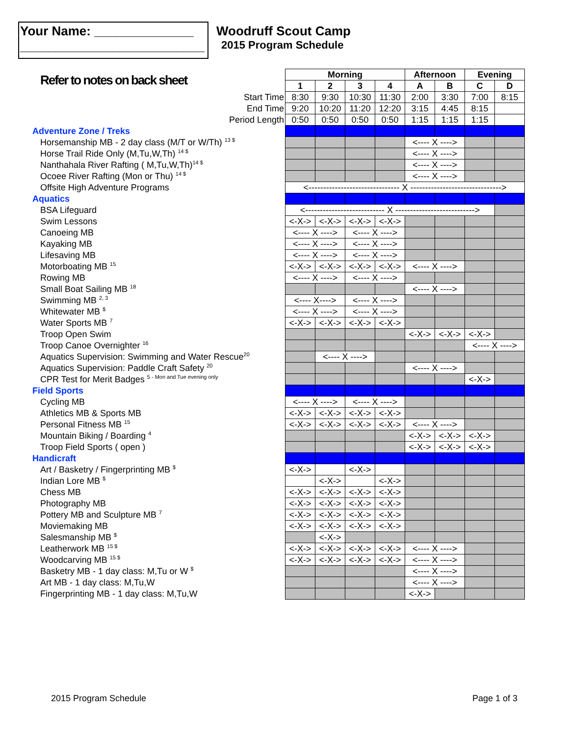Your Name: ______________
__________________________
Woodruff Scout Camp
2015 Program Schedule
| Refer to notes on back sheet | Morning | | | | Afternoon | | Evening | |
| | 1 | 2 | 3 | 4 | A | B | C | D |
| Start Time | 8:30 | 9:30 | 10:30 | 11:30 | 2:00 | 3:30 | 7:00 | 8:15 |
| End Time | 9:20 | 10:20 | 11:20 | 12:20 | 3:15 | 4:45 | 8:15 | |
| Period Length | 0:50 | 0:50 | 0:50 | 0:50 | 1:15 | 1:15 | 1:15 | |
| Adventure Zone / Treks | | | | | | | | |
| Horsemanship MB - 2 day class (M/T or W/Th) <sup>13 $</sup> | | | | | <---- X ----> | | | |
| Horse Trail Ride Only (M,Tu,W,Th) <sup>14 $</sup> | | | | | <---- X ----> | | | |
| Nanthahala River Rafting ( M,Tu,W,Th)<sup>14 $</sup> | | | | | <---- X ----> | | | |
| Ocoee River Rafting (Mon or Thu) <sup>14 $</sup> | | | | | <---- X ----> | | | |
| Offsite High Adventure Programs | <------------------------------- X -------------------------------> | | | | | | | |
| Aquatics | | | | | | | | |
| BSA Lifeguard | <--------------------------- X ---------------------------> | | | | | | | |
| Swim Lessons | <-X-> | <-X-> | <-X-> | <-X-> | | | | |
| Canoeing MB | <---- X ----> | | <---- X ----> | | | | | |
| Kayaking MB | <---- X ----> | | <---- X ----> | | | | | |
| Lifesaving MB | <---- X ----> | | <---- X ----> | | | | | |
| Motorboating MB <sup>15</sup> | <-X-> | <-X-> | <-X-> | <-X-> | <---- X ----> | | | |
| Rowing MB | <---- X ----> | | <---- X ----> | | | | | |
| Small Boat Sailing MB <sup>18</sup> | | | | | <---- X ----> | | | |
| Swimming MB <sup>2, 3</sup> | <---- X----> | | <---- X ----> | | | | | |
| Whitewater MB <sup>$</sup> | <---- X ----> | | <---- X ----> | | | | | |
| Water Sports MB <sup>7</sup> | <-X-> | <-X-> | <-X-> | <-X-> | | | | |
| Troop Open Swim | | | | | <-X-> | <-X-> | <-X-> | |
| Troop Canoe Overnighter <sup>16</sup> | | | | | | | <---- X ----> | |
| Aquatics Supervision: Swimming and Water Rescue<sup>20</sup> | | <---- X ----> | | | | | | |
| Aquatics Supervision: Paddle Craft Safety <sup>20</sup> | | | | | <---- X ----> | | | |
| CPR Test for Merit Badges <sup>5 - Mon and Tue evening only</sup> | | | | | | | <-X-> | |
| Field Sports | | | | | | | | |
| Cycling MB | <---- X ----> | | <---- X ----> | | | | | |
| Athletics MB & Sports MB | <-X-> | <-X-> | <-X-> | <-X-> | | | | |
| Personal Fitness MB <sup>15</sup> | <-X-> | <-X-> | <-X-> | <-X-> | <---- X ----> | | | |
| Mountain Biking / Boarding <sup>4</sup> | | | | | <-X-> | <-X-> | <-X-> | |
| Troop Field Sports ( open ) | | | | | <-X-> | <-X-> | <-X-> | |
| Handicraft | | | | | | | | |
| Art / Basketry / Fingerprinting MB <sup>$</sup> | <-X-> | | <-X-> | | | | | |
| Indian Lore MB <sup>$</sup> | | <-X-> | | <-X-> | | | | |
| Chess MB | <-X-> | <-X-> | <-X-> | <-X-> | | | | |
| Photography MB | <-X-> | <-X-> | <-X-> | <-X-> | | | | |
| Pottery MB and Sculpture MB <sup>7</sup> | <-X-> | <-X-> | <-X-> | <-X-> | | | | |
| Moviemaking MB | <-X-> | <-X-> | <-X-> | <-X-> | | | | |
| Salesmanship MB <sup>$</sup> | | <-X-> | | | | | | |
| Leatherwork MB <sup>15 $</sup> | <-X-> | <-X-> | <-X-> | <-X-> | <---- X ----> | | | |
| Woodcarving MB <sup>15 $</sup> | <-X-> | <-X-> | <-X-> | <-X-> | <---- X ----> | | | |
| Basketry MB - 1 day class: M,Tu or W <sup>$</sup> | | | | | <---- X ----> | | | |
| Art MB - 1 day class: M,Tu,W | | | | | <---- X ----> | | | |
| Fingerprinting MB - 1 day class: M,Tu,W | | | | | <-X-> | | | |
2015 Program Schedule Page 1 of 3